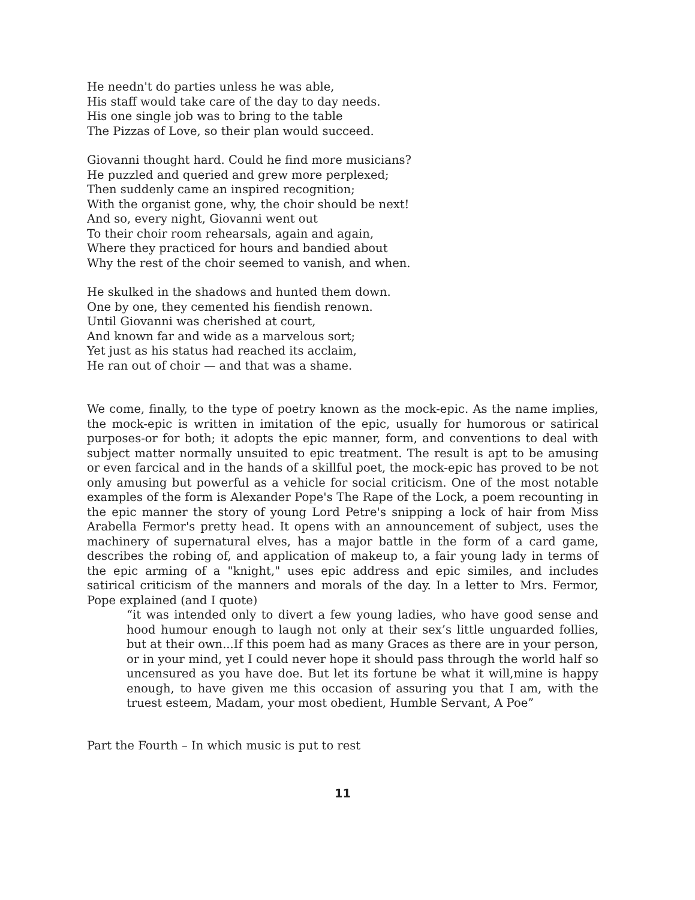He needn't do parties unless he was able,
His staff would take care of the day to day needs.
His one single job was to bring to the table
The Pizzas of Love, so their plan would succeed.
Giovanni thought hard. Could he find more musicians?
He puzzled and queried and grew more perplexed;
Then suddenly came an inspired recognition;
With the organist gone, why, the choir should be next!
And so, every night, Giovanni went out
To their choir room rehearsals, again and again,
Where they practiced for hours and bandied about
Why the rest of the choir seemed to vanish, and when.
He skulked in the shadows and hunted them down.
One by one, they cemented his fiendish renown.
Until Giovanni was cherished at court,
And known far and wide as a marvelous sort;
Yet just as his status had reached its acclaim,
He ran out of choir — and that was a shame.
We come, finally, to the type of poetry known as the mock-epic. As the name implies, the mock-epic is written in imitation of the epic, usually for humorous or satirical purposes-or for both; it adopts the epic manner, form, and conventions to deal with subject matter normally unsuited to epic treatment. The result is apt to be amusing or even farcical and in the hands of a skillful poet, the mock-epic has proved to be not only amusing but powerful as a vehicle for social criticism. One of the most notable examples of the form is Alexander Pope's The Rape of the Lock, a poem recounting in the epic manner the story of young Lord Petre's snipping a lock of hair from Miss Arabella Fermor's pretty head. It opens with an announcement of subject, uses the machinery of supernatural elves, has a major battle in the form of a card game, describes the robing of, and application of makeup to, a fair young lady in terms of the epic arming of a "knight," uses epic address and epic similes, and includes satirical criticism of the manners and morals of the day. In a letter to Mrs. Fermor, Pope explained (and I quote)
“it was intended only to divert a few young ladies, who have good sense and hood humour enough to laugh not only at their sex’s little unguarded follies, but at their own...If this poem had as many Graces as there are in your person, or in your mind, yet I could never hope it should pass through the world half so uncensured as you have doe. But let its fortune be what it will,mine is happy enough, to have given me this occasion of assuring you that I am, with the truest esteem, Madam, your most obedient, Humble Servant, A Poe”
Part the Fourth – In which music is put to rest
11